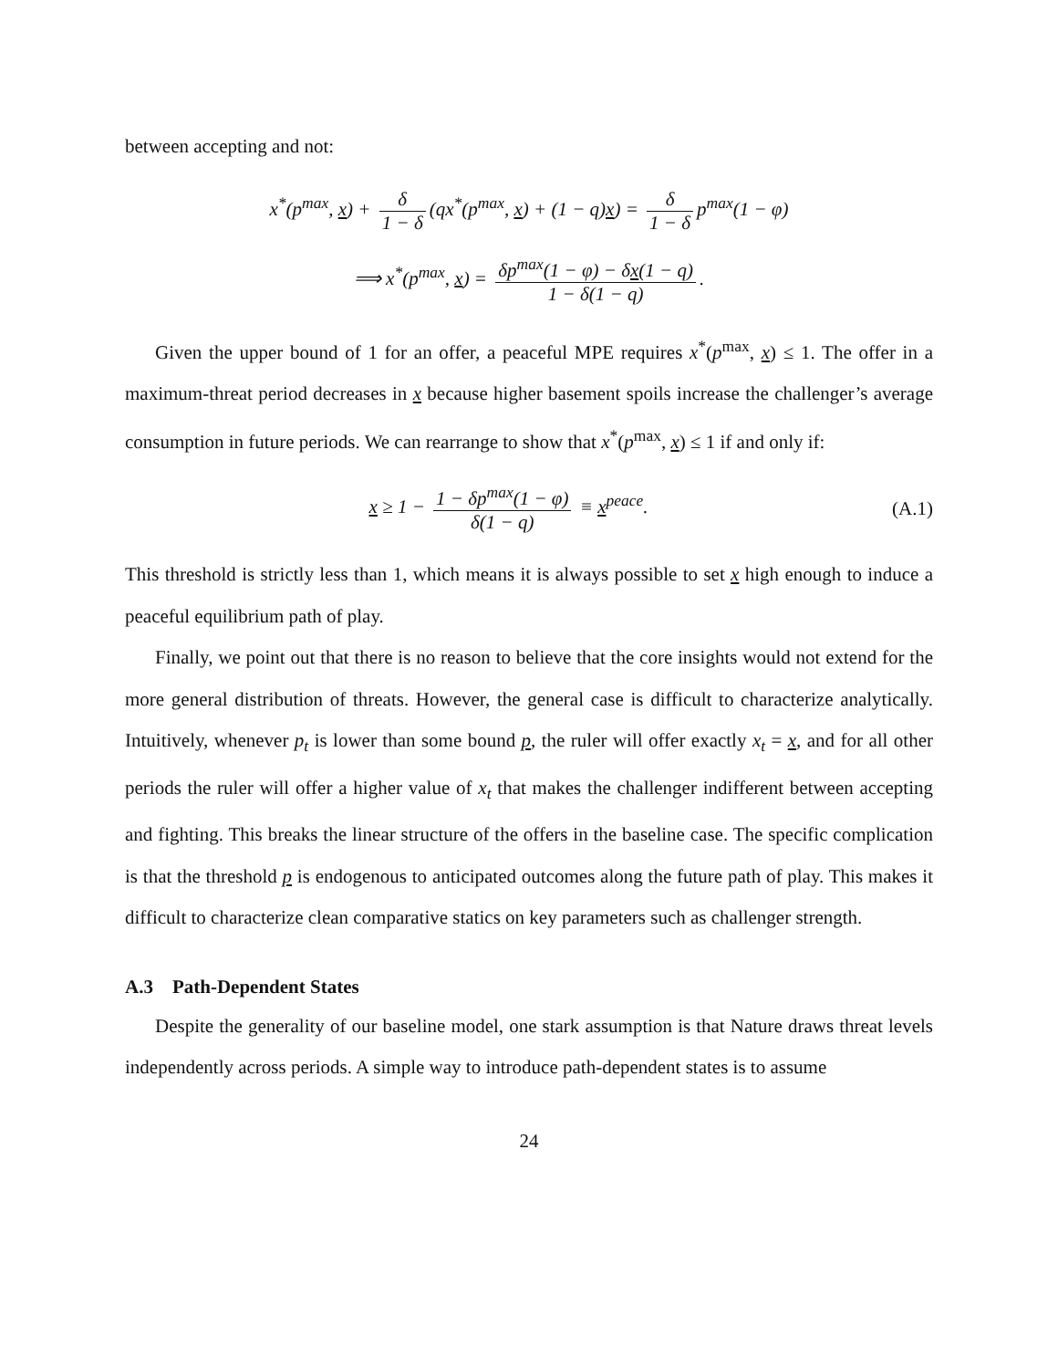between accepting and not:
x<sup>*</sup>(p<sup>max</sup>, x) + δ 1 − δ (qx<sup>*</sup>(p<sup>max</sup>, x) + (1 − q)x) = δ 1 − δ p<sup>max</sup>(1 − φ)
⟹ x<sup>*</sup>(p<sup>max</sup>, x) = δp<sup>max</sup>(1 − φ) − δx(1 − q) 1 − δ(1 − q).
Given the upper bound of 1 for an offer, a peaceful MPE requires x<sup>*</sup>(p<sup>max</sup>, x) ≤ 1. The offer in a maximum-threat period decreases in x because higher basement spoils increase the challenger’s average consumption in future periods. We can rearrange to show that x<sup>*</sup>(p<sup>max</sup>, x) ≤ 1 if and only if:
x ≥ 1 − 1 − δp<sup>max</sup>(1 − φ) δ(1 − q) ≡ x<sup>peace</sup>.
(A.1)
This threshold is strictly less than 1, which means it is always possible to set x high enough to induce a peaceful equilibrium path of play.
Finally, we point out that there is no reason to believe that the core insights would not extend for the more general distribution of threats. However, the general case is difficult to characterize analytically. Intuitively, whenever p<sub>t</sub> is lower than some bound p, the ruler will offer exactly x<sub>t</sub> = x, and for all other periods the ruler will offer a higher value of x<sub>t</sub> that makes the challenger indifferent between accepting and fighting. This breaks the linear structure of the offers in the baseline case. The specific complication is that the threshold p is endogenous to anticipated outcomes along the future path of play. This makes it difficult to characterize clean comparative statics on key parameters such as challenger strength.
A.3 Path-Dependent States
Despite the generality of our baseline model, one stark assumption is that Nature draws threat levels independently across periods. A simple way to introduce path-dependent states is to assume
24